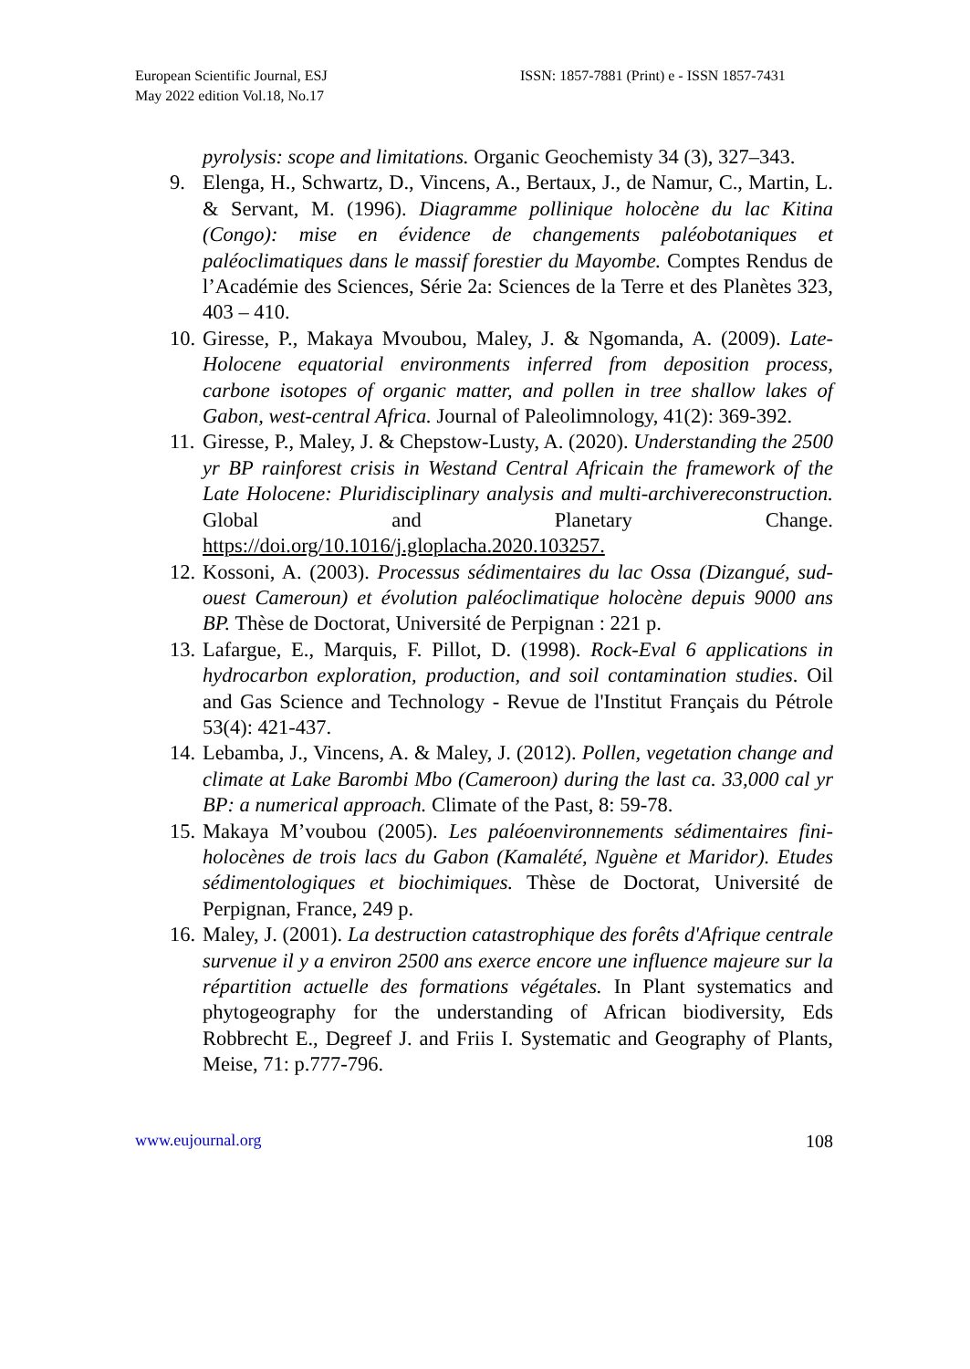European Scientific Journal, ESJ
May 2022 edition Vol.18, No.17
ISSN: 1857-7881 (Print) e - ISSN 1857-7431
pyrolysis: scope and limitations. Organic Geochemisty 34 (3), 327–343.
9. Elenga, H., Schwartz, D., Vincens, A., Bertaux, J., de Namur, C., Martin, L. & Servant, M. (1996). Diagramme pollinique holocène du lac Kitina (Congo): mise en évidence de changements paléobotaniques et paléoclimatiques dans le massif forestier du Mayombe. Comptes Rendus de l’Académie des Sciences, Série 2a: Sciences de la Terre et des Planètes 323, 403 – 410.
10. Giresse, P., Makaya Mvoubou, Maley, J. & Ngomanda, A. (2009). Late-Holocene equatorial environments inferred from deposition process, carbone isotopes of organic matter, and pollen in tree shallow lakes of Gabon, west-central Africa. Journal of Paleolimnology, 41(2): 369-392.
11. Giresse, P., Maley, J. & Chepstow-Lusty, A. (2020). Understanding the 2500 yr BP rainforest crisis in Westand Central Africain the framework of the Late Holocene: Pluridisciplinary analysis and multi-archivereconstruction. Global and Planetary Change. https://doi.org/10.1016/j.gloplacha.2020.103257.
12. Kossoni, A. (2003). Processus sédimentaires du lac Ossa (Dizangué, sud-ouest Cameroun) et évolution paléoclimatique holocène depuis 9000 ans BP. Thèse de Doctorat, Université de Perpignan : 221 p.
13. Lafargue, E., Marquis, F. Pillot, D. (1998). Rock-Eval 6 applications in hydrocarbon exploration, production, and soil contamination studies. Oil and Gas Science and Technology - Revue de l'Institut Français du Pétrole 53(4): 421-437.
14. Lebamba, J., Vincens, A. & Maley, J. (2012). Pollen, vegetation change and climate at Lake Barombi Mbo (Cameroon) during the last ca. 33,000 cal yr BP: a numerical approach. Climate of the Past, 8: 59-78.
15. Makaya M’voubou (2005). Les paléoenvironnements sédimentaires fini-holocènes de trois lacs du Gabon (Kamalété, Nguène et Maridor). Etudes sédimentologiques et biochimiques. Thèse de Doctorat, Université de Perpignan, France, 249 p.
16. Maley, J. (2001). La destruction catastrophique des forêts d'Afrique centrale survenue il y a environ 2500 ans exerce encore une influence majeure sur la répartition actuelle des formations végétales. In Plant systematics and phytogeography for the understanding of African biodiversity, Eds Robbrecht E., Degreef J. and Friis I. Systematic and Geography of Plants, Meise, 71: p.777-796.
www.eujournal.org 108